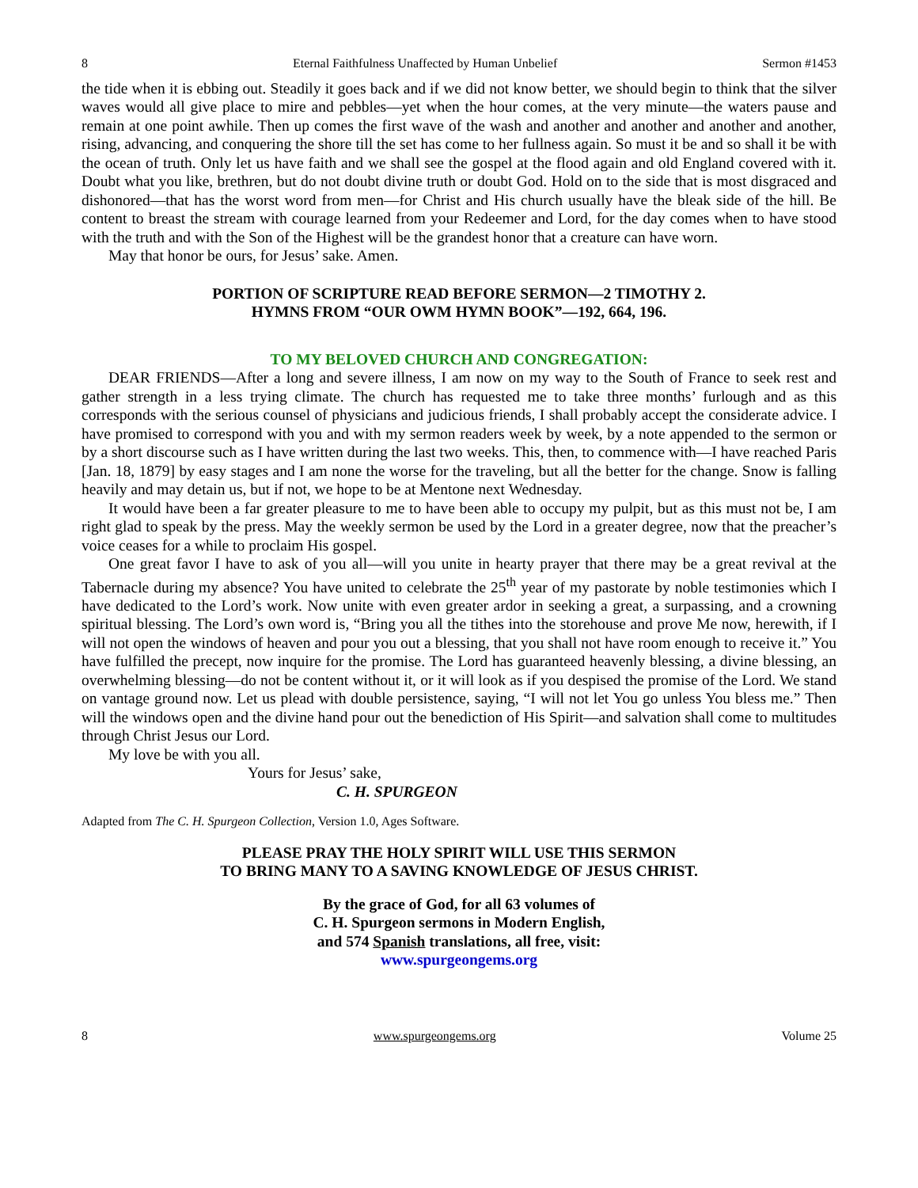8 Eternal Faithfulness Unaffected by Human Unbelief Sermon #1453
the tide when it is ebbing out. Steadily it goes back and if we did not know better, we should begin to think that the silver waves would all give place to mire and pebbles—yet when the hour comes, at the very minute—the waters pause and remain at one point awhile. Then up comes the first wave of the wash and another and another and another and another, rising, advancing, and conquering the shore till the set has come to her fullness again. So must it be and so shall it be with the ocean of truth. Only let us have faith and we shall see the gospel at the flood again and old England covered with it. Doubt what you like, brethren, but do not doubt divine truth or doubt God. Hold on to the side that is most disgraced and dishonored—that has the worst word from men—for Christ and His church usually have the bleak side of the hill. Be content to breast the stream with courage learned from your Redeemer and Lord, for the day comes when to have stood with the truth and with the Son of the Highest will be the grandest honor that a creature can have worn.
May that honor be ours, for Jesus’ sake. Amen.
PORTION OF SCRIPTURE READ BEFORE SERMON—2 TIMOTHY 2.
HYMNS FROM “OUR OWM HYMN BOOK”—192, 664, 196.
TO MY BELOVED CHURCH AND CONGREGATION:
DEAR FRIENDS—After a long and severe illness, I am now on my way to the South of France to seek rest and gather strength in a less trying climate. The church has requested me to take three months’ furlough and as this corresponds with the serious counsel of physicians and judicious friends, I shall probably accept the considerate advice. I have promised to correspond with you and with my sermon readers week by week, by a note appended to the sermon or by a short discourse such as I have written during the last two weeks. This, then, to commence with—I have reached Paris [Jan. 18, 1879] by easy stages and I am none the worse for the traveling, but all the better for the change. Snow is falling heavily and may detain us, but if not, we hope to be at Mentone next Wednesday.
It would have been a far greater pleasure to me to have been able to occupy my pulpit, but as this must not be, I am right glad to speak by the press. May the weekly sermon be used by the Lord in a greater degree, now that the preacher’s voice ceases for a while to proclaim His gospel.
One great favor I have to ask of you all—will you unite in hearty prayer that there may be a great revival at the Tabernacle during my absence? You have united to celebrate the 25<sup>th</sup> year of my pastorate by noble testimonies which I have dedicated to the Lord’s work. Now unite with even greater ardor in seeking a great, a surpassing, and a crowning spiritual blessing. The Lord’s own word is, “Bring you all the tithes into the storehouse and prove Me now, herewith, if I will not open the windows of heaven and pour you out a blessing, that you shall not have room enough to receive it.” You have fulfilled the precept, now inquire for the promise. The Lord has guaranteed heavenly blessing, a divine blessing, an overwhelming blessing—do not be content without it, or it will look as if you despised the promise of the Lord. We stand on vantage ground now. Let us plead with double persistence, saying, “I will not let You go unless You bless me.” Then will the windows open and the divine hand pour out the benediction of His Spirit—and salvation shall come to multitudes through Christ Jesus our Lord.
My love be with you all.
Yours for Jesus’ sake,
C. H. SPURGEON
Adapted from The C. H. Spurgeon Collection, Version 1.0, Ages Software.
PLEASE PRAY THE HOLY SPIRIT WILL USE THIS SERMON
TO BRING MANY TO A SAVING KNOWLEDGE OF JESUS CHRIST.
By the grace of God, for all 63 volumes of
C. H. Spurgeon sermons in Modern English,
and 574 Spanish translations, all free, visit:
www.spurgeongems.org
8 www.spurgeongems.org Volume 25